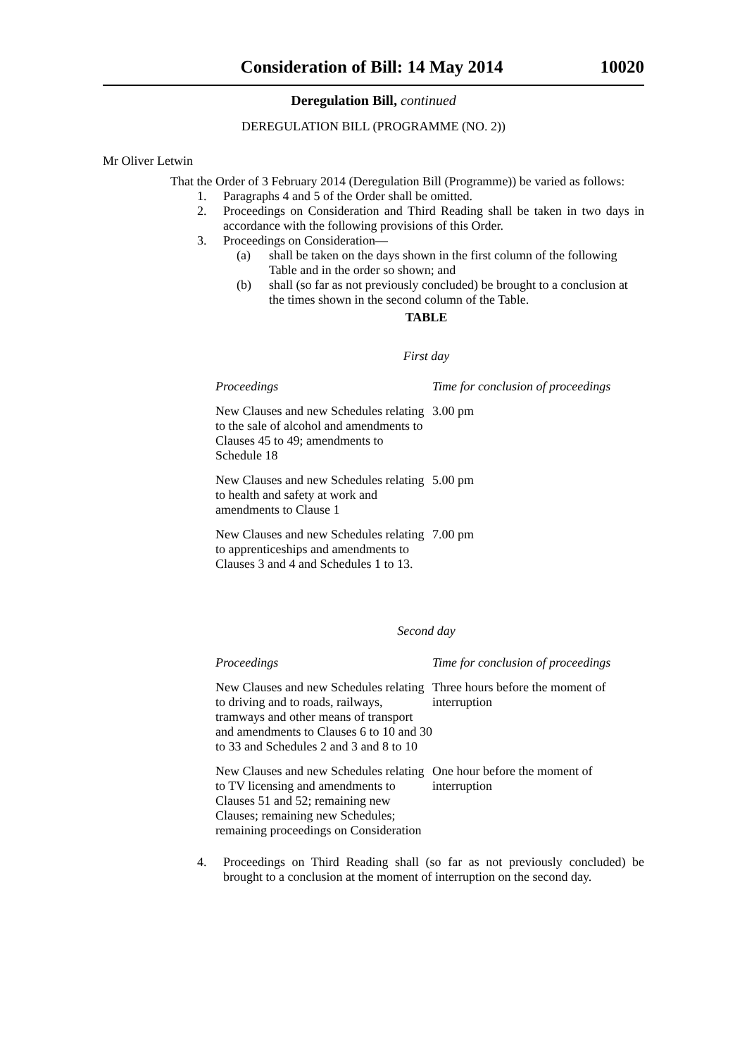Consideration of Bill: 14 May 2014 10020
Deregulation Bill, continued
DEREGULATION BILL (PROGRAMME (NO. 2))
Mr Oliver Letwin
That the Order of 3 February 2014 (Deregulation Bill (Programme)) be varied as follows:
1. Paragraphs 4 and 5 of the Order shall be omitted.
2. Proceedings on Consideration and Third Reading shall be taken in two days in accordance with the following provisions of this Order.
3. Proceedings on Consideration—
(a) shall be taken on the days shown in the first column of the following Table and in the order so shown; and
(b) shall (so far as not previously concluded) be brought to a conclusion at the times shown in the second column of the Table.
TABLE
First day
| Proceedings | Time for conclusion of proceedings |
| --- | --- |
| New Clauses and new Schedules relating to the sale of alcohol and amendments to Clauses 45 to 49; amendments to Schedule 18 | 3.00 pm |
| New Clauses and new Schedules relating to health and safety at work and amendments to Clause 1 | 5.00 pm |
| New Clauses and new Schedules relating to apprenticeships and amendments to Clauses 3 and 4 and Schedules 1 to 13. | 7.00 pm |
Second day
| Proceedings | Time for conclusion of proceedings |
| --- | --- |
| New Clauses and new Schedules relating to driving and to roads, railways, tramways and other means of transport and amendments to Clauses 6 to 10 and 30 to 33 and Schedules 2 and 3 and 8 to 10 | Three hours before the moment of interruption |
| New Clauses and new Schedules relating to TV licensing and amendments to Clauses 51 and 52; remaining new Clauses; remaining new Schedules; remaining proceedings on Consideration | One hour before the moment of interruption |
4. Proceedings on Third Reading shall (so far as not previously concluded) be brought to a conclusion at the moment of interruption on the second day.